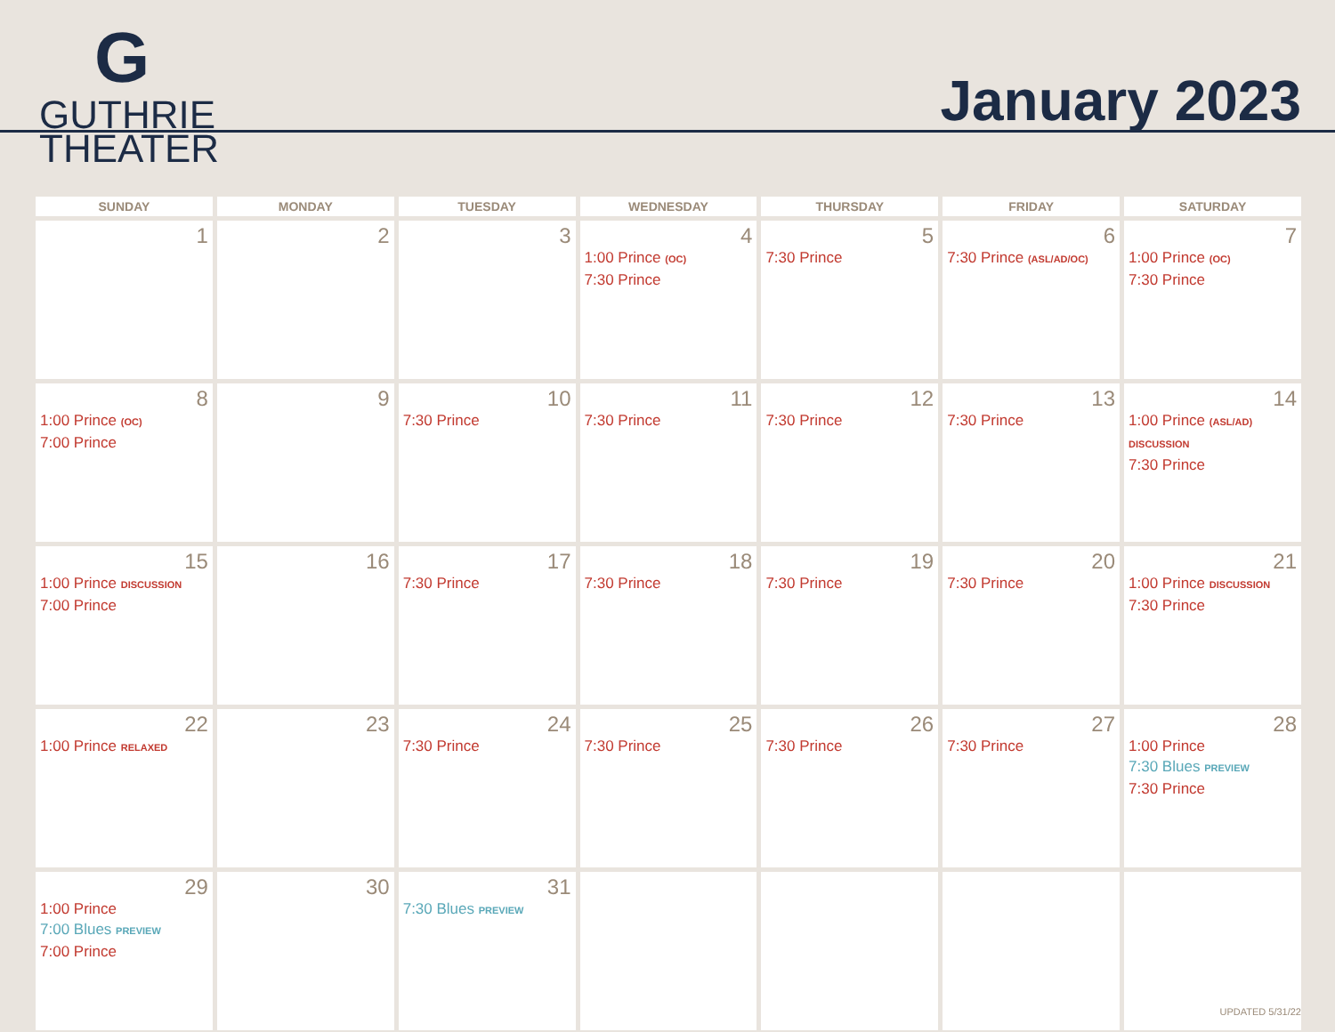G
GUTHRIE
THEATER
January 2023
| SUNDAY | MONDAY | TUESDAY | WEDNESDAY | THURSDAY | FRIDAY | SATURDAY |
| --- | --- | --- | --- | --- | --- | --- |
| 1 | 2 | 3 | 4 1:00 Prince (OC) 7:30 Prince | 5 7:30 Prince | 6 7:30 Prince (ASL/AD/OC) | 7 1:00 Prince (OC) 7:30 Prince |
| 8 1:00 Prince (OC) 7:00 Prince | 9 | 10 7:30 Prince | 11 7:30 Prince | 12 7:30 Prince | 13 7:30 Prince | 14 1:00 Prince (ASL/AD) DISCUSSION 7:30 Prince |
| 15 1:00 Prince DISCUSSION 7:00 Prince | 16 | 17 7:30 Prince | 18 7:30 Prince | 19 7:30 Prince | 20 7:30 Prince | 21 1:00 Prince DISCUSSION 7:30 Prince |
| 22 1:00 Prince RELAXED | 23 | 24 7:30 Prince | 25 7:30 Prince | 26 7:30 Prince | 27 7:30 Prince | 28 1:00 Prince 7:30 Blues PREVIEW 7:30 Prince |
| 29 1:00 Prince 7:00 Blues PREVIEW 7:00 Prince | 30 | 31 7:30 Blues PREVIEW | | | | |
UPDATED 5/31/22